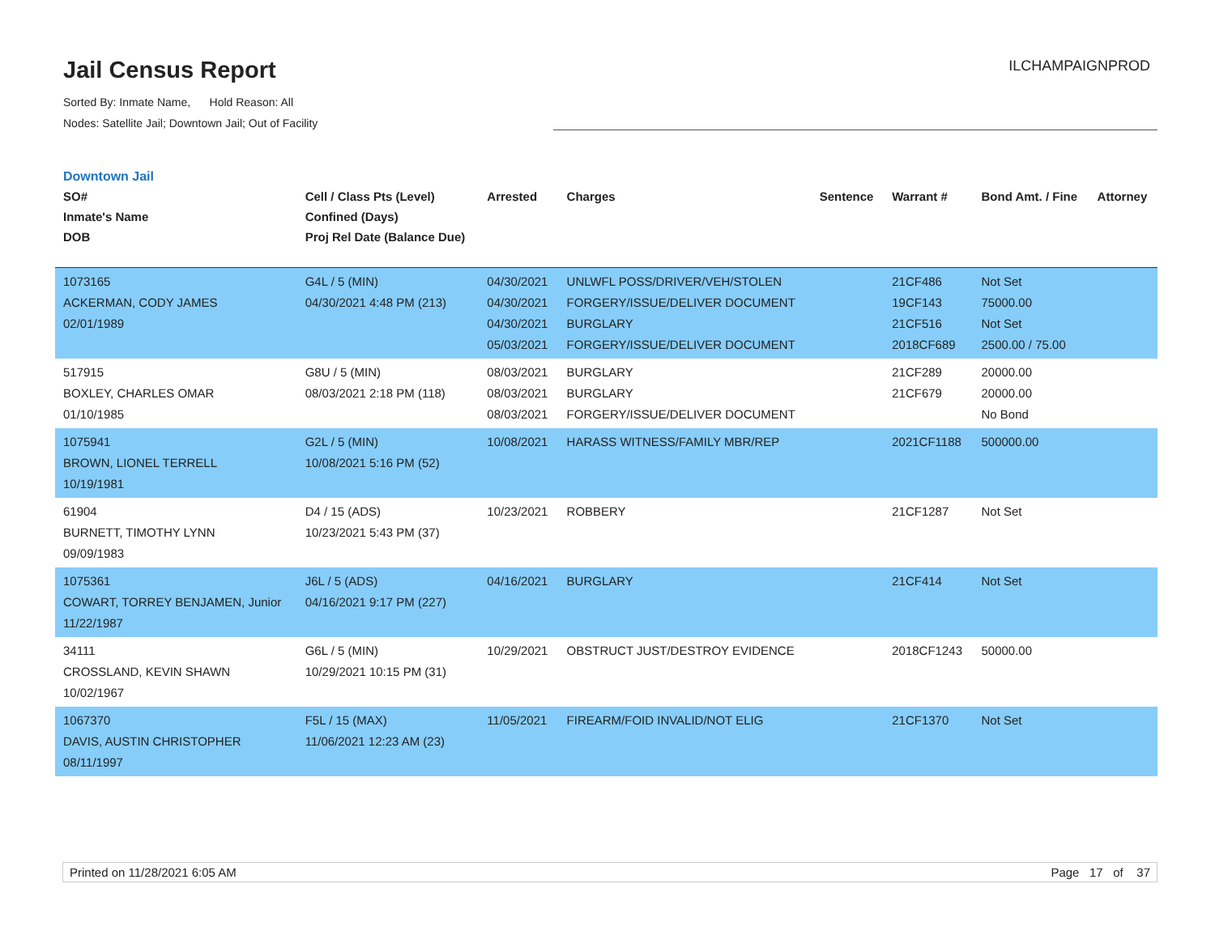Jail Census Report
Sorted By: Inmate Name, Hold Reason: All
Nodes: Satellite Jail; Downtown Jail; Out of Facility
ILCHAMPAIGNPROD
Downtown Jail
| SO# Inmate's Name DOB | Cell / Class Pts (Level) Confined (Days) Proj Rel Date (Balance Due) | Arrested | Charges | Sentence | Warrant # | Bond Amt. / Fine | Attorney |
| --- | --- | --- | --- | --- | --- | --- | --- |
| 1073165 ACKERMAN, CODY JAMES 02/01/1989 | G4L / 5 (MIN) 04/30/2021 4:48 PM (213) | 04/30/2021 04/30/2021 04/30/2021 05/03/2021 | UNLWFL POSS/DRIVER/VEH/STOLEN FORGERY/ISSUE/DELIVER DOCUMENT BURGLARY FORGERY/ISSUE/DELIVER DOCUMENT | | 21CF486 19CF143 21CF516 2018CF689 | Not Set 75000.00 Not Set 2500.00 / 75.00 | |
| 517915 BOXLEY, CHARLES OMAR 01/10/1985 | G8U / 5 (MIN) 08/03/2021 2:18 PM (118) | 08/03/2021 08/03/2021 08/03/2021 | BURGLARY BURGLARY FORGERY/ISSUE/DELIVER DOCUMENT | | 21CF289 21CF679 | 20000.00 20000.00 No Bond | |
| 1075941 BROWN, LIONEL TERRELL 10/19/1981 | G2L / 5 (MIN) 10/08/2021 5:16 PM (52) | 10/08/2021 | HARASS WITNESS/FAMILY MBR/REP | | 2021CF1188 | 500000.00 | |
| 61904 BURNETT, TIMOTHY LYNN 09/09/1983 | D4 / 15 (ADS) 10/23/2021 5:43 PM (37) | 10/23/2021 | ROBBERY | | 21CF1287 | Not Set | |
| 1075361 COWART, TORREY BENJAMEN, Junior 11/22/1987 | J6L / 5 (ADS) 04/16/2021 9:17 PM (227) | 04/16/2021 | BURGLARY | | 21CF414 | Not Set | |
| 34111 CROSSLAND, KEVIN SHAWN 10/02/1967 | G6L / 5 (MIN) 10/29/2021 10:15 PM (31) | 10/29/2021 | OBSTRUCT JUST/DESTROY EVIDENCE | | 2018CF1243 | 50000.00 | |
| 1067370 DAVIS, AUSTIN CHRISTOPHER 08/11/1997 | F5L / 15 (MAX) 11/06/2021 12:23 AM (23) | 11/05/2021 | FIREARM/FOID INVALID/NOT ELIG | | 21CF1370 | Not Set | |
Printed on 11/28/2021 6:05 AM Page 17 of 37